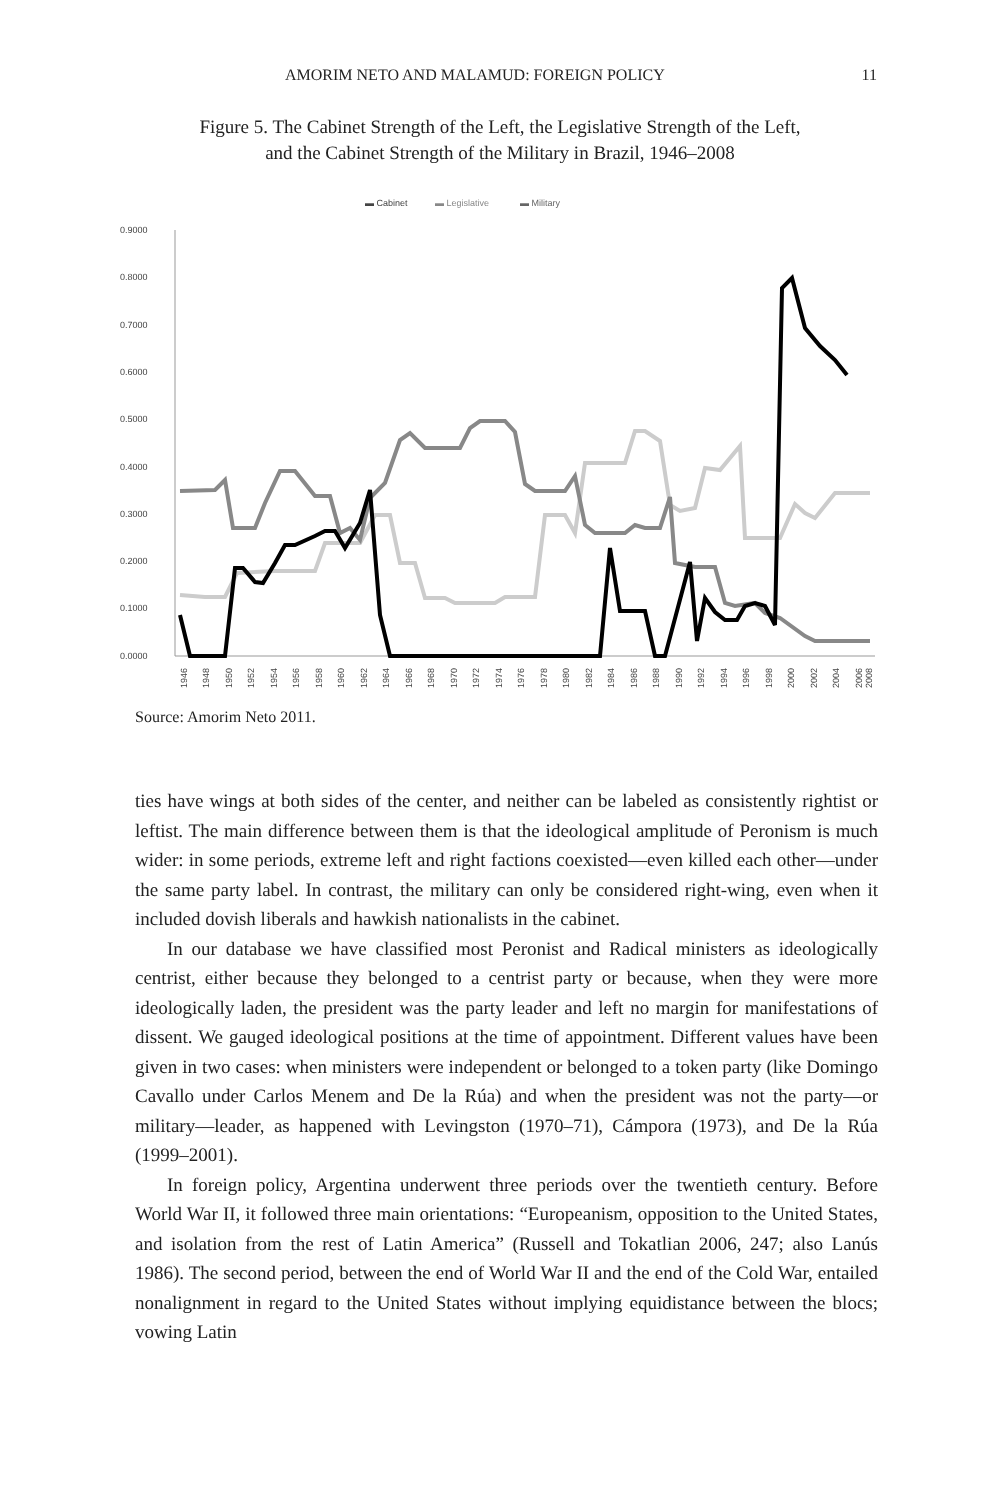AMORIM NETO AND MALAMUD: FOREIGN POLICY 11
Figure 5. The Cabinet Strength of the Left, the Legislative Strength of the Left,
and the Cabinet Strength of the Military in Brazil, 1946–2008
▬ Cabinet
▬ Legislative
▬ Military
0.9000
0.8000
0.7000
0.6000
0.5000
0.4000
0.3000
0.2000
0.1000
0.0000
1946
1948
1950
1952
1954
1956
1958
1960
1962
1964
1966
1968
1970
1972
1974
1976
1978
1980
1982
1984
1986
1988
1990
1992
1994
1996
1998
2000
2002
2004
2006
2008
Source: Amorim Neto 2011.
ties have wings at both sides of the center, and neither can be labeled as consistently rightist or leftist. The main difference between them is that the ideological amplitude of Peronism is much wider: in some periods, extreme left and right factions coexisted—even killed each other—under the same party label. In contrast, the military can only be considered right-wing, even when it included dovish liberals and hawkish nationalists in the cabinet.
In our database we have classified most Peronist and Radical ministers as ideologically centrist, either because they belonged to a centrist party or because, when they were more ideologically laden, the president was the party leader and left no margin for manifestations of dissent. We gauged ideological positions at the time of appointment. Different values have been given in two cases: when ministers were independent or belonged to a token party (like Domingo Cavallo under Carlos Menem and De la Rúa) and when the president was not the party—or military—leader, as happened with Levingston (1970–71), Cámpora (1973), and De la Rúa (1999–2001).
In foreign policy, Argentina underwent three periods over the twentieth century. Before World War II, it followed three main orientations: “Europeanism, opposition to the United States, and isolation from the rest of Latin America” (Russell and Tokatlian 2006, 247; also Lanús 1986). The second period, between the end of World War II and the end of the Cold War, entailed nonalignment in regard to the United States without implying equidistance between the blocs; vowing Latin